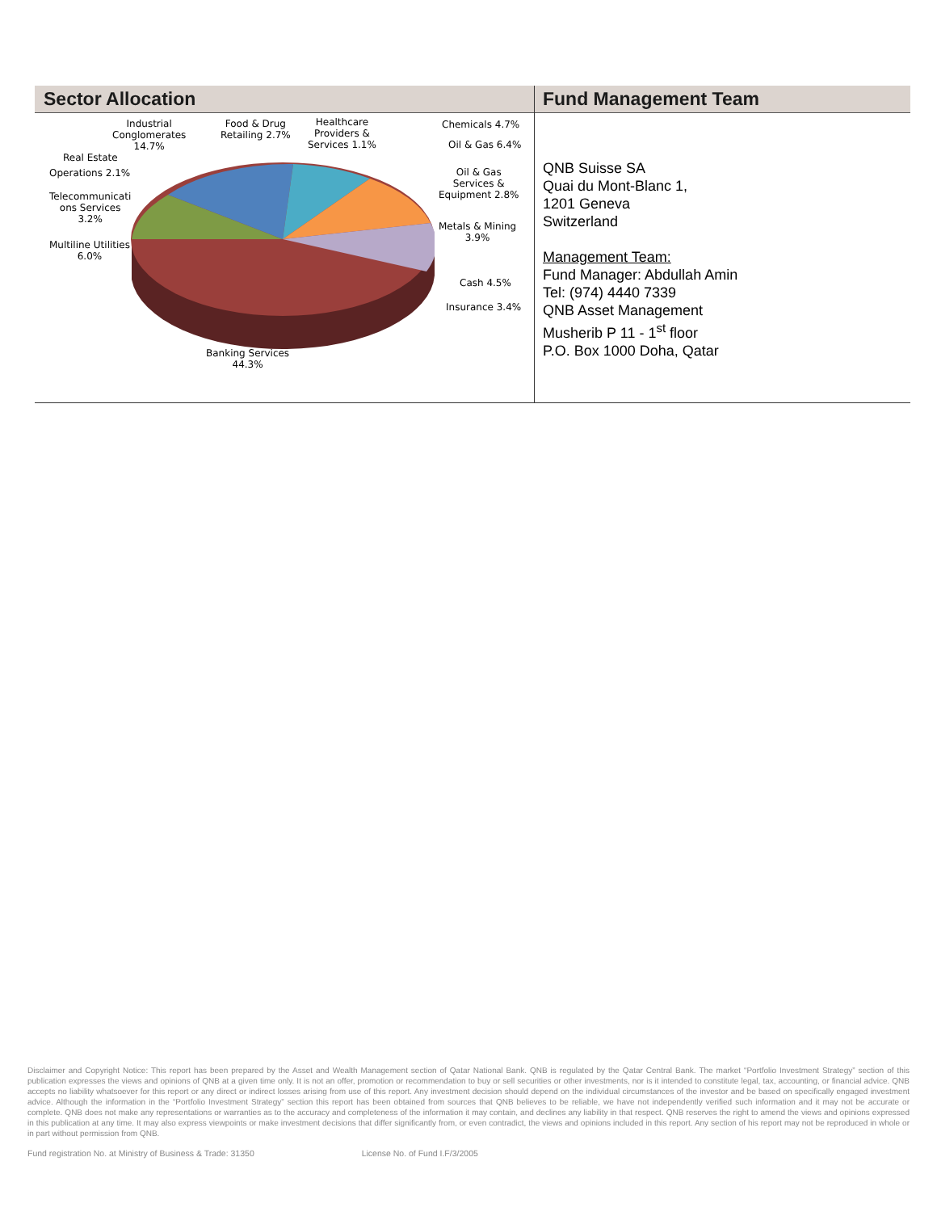Sector Allocation
Industrial
Conglomerates
14.7%
Food & Drug
Retailing 2.7%
Healthcare
Providers &
Services 1.1%
Chemicals 4.7%
Oil & Gas 6.4%
Real Estate
Operations 2.1%
Oil & Gas
Services &
Equipment 2.8%
Telecommunicati
ons Services
3.2%
Metals & Mining
3.9%
Multiline Utilities
6.0%
Cash 4.5%
Insurance 3.4%
Banking Services
44.3%
Fund Management Team
QNB Suisse SA
Quai du Mont-Blanc 1,
1201 Geneva
Switzerland
Management Team:
Fund Manager: Abdullah Amin
Tel: (974) 4440 7339
QNB Asset Management
Musherib P 11 - 1<sup>st</sup> floor
P.O. Box 1000 Doha, Qatar
Disclaimer and Copyright Notice: This report has been prepared by the Asset and Wealth Management section of Qatar National Bank. QNB is regulated by the Qatar Central Bank. The market “Portfolio Investment Strategy” section of this publication expresses the views and opinions of QNB at a given time only. It is not an offer, promotion or recommendation to buy or sell securities or other investments, nor is it intended to constitute legal, tax, accounting, or financial advice. QNB accepts no liability whatsoever for this report or any direct or indirect losses arising from use of this report. Any investment decision should depend on the individual circumstances of the investor and be based on specifically engaged investment advice. Although the information in the “Portfolio Investment Strategy” section this report has been obtained from sources that QNB believes to be reliable, we have not independently verified such information and it may not be accurate or complete. QNB does not make any representations or warranties as to the accuracy and completeness of the information it may contain, and declines any liability in that respect. QNB reserves the right to amend the views and opinions expressed in this publication at any time. It may also express viewpoints or make investment decisions that differ significantly from, or even contradict, the views and opinions included in this report. Any section of his report may not be reproduced in whole or in part without permission from QNB.
Fund registration No. at Ministry of Business & Trade: 31350 License No. of Fund I.F/3/2005